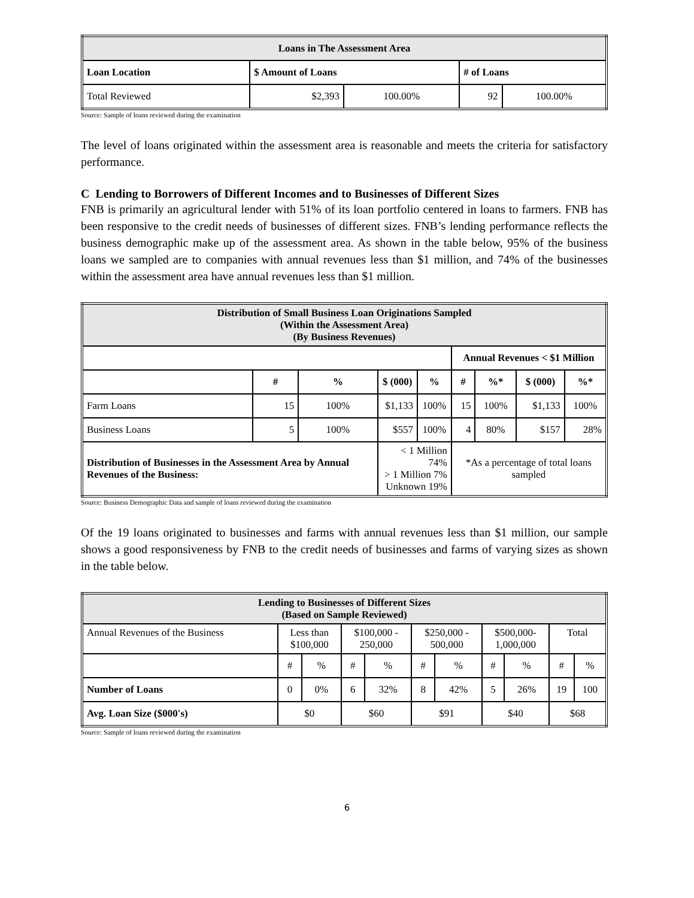| Loans in The Assessment Area | | | | |
| Loan Location | $ Amount of Loans | | # of Loans | |
| Total Reviewed | $2,393 | 100.00% | 92 | 100.00% |
Source: Sample of loans reviewed during the examination
The level of loans originated within the assessment area is reasonable and meets the criteria for satisfactory performance.
C Lending to Borrowers of Different Incomes and to Businesses of Different Sizes
FNB is primarily an agricultural lender with 51% of its loan portfolio centered in loans to farmers. FNB has been responsive to the credit needs of businesses of different sizes. FNB’s lending performance reflects the business demographic make up of the assessment area. As shown in the table below, 95% of the business loans we sampled are to companies with annual revenues less than $1 million, and 74% of the businesses within the assessment area have annual revenues less than $1 million.
| Distribution of Small Business Loan Originations Sampled (Within the Assessment Area) (By Business Revenues) | | | | | | | | |
| | | | | | Annual Revenues < $1 Million | | | |
| | # | % | $ (000) | % | # | %* | $ (000) | %* |
| Farm Loans | 15 | 100% | $1,133 | 100% | 15 | 100% | $1,133 | 100% |
| Business Loans | 5 | 100% | $557 | 100% | 4 | 80% | $157 | 28% |
| Distribution of Businesses in the Assessment Area by Annual Revenues of the Business: | | | < 1 Million 74% > 1 Million 7% Unknown 19% | | *As a percentage of total loans sampled | | | |
Source: Business Demographic Data and sample of loans reviewed during the examination
Of the 19 loans originated to businesses and farms with annual revenues less than $1 million, our sample shows a good responsiveness by FNB to the credit needs of businesses and farms of varying sizes as shown in the table below.
| Lending to Businesses of Different Sizes (Based on Sample Reviewed) | | | | | | | | | | |
| Annual Revenues of the Business | Less than $100,000 | | $100,000 - 250,000 | | $250,000 - 500,000 | | $500,000- 1,000,000 | | Total | |
| | # | % | # | % | # | % | # | % | # | % |
| Number of Loans | 0 | 0% | 6 | 32% | 8 | 42% | 5 | 26% | 19 | 100 |
| Avg. Loan Size ($000's) | $0 | | $60 | | $91 | | $40 | | $68 | |
Source: Sample of loans reviewed during the examination
6